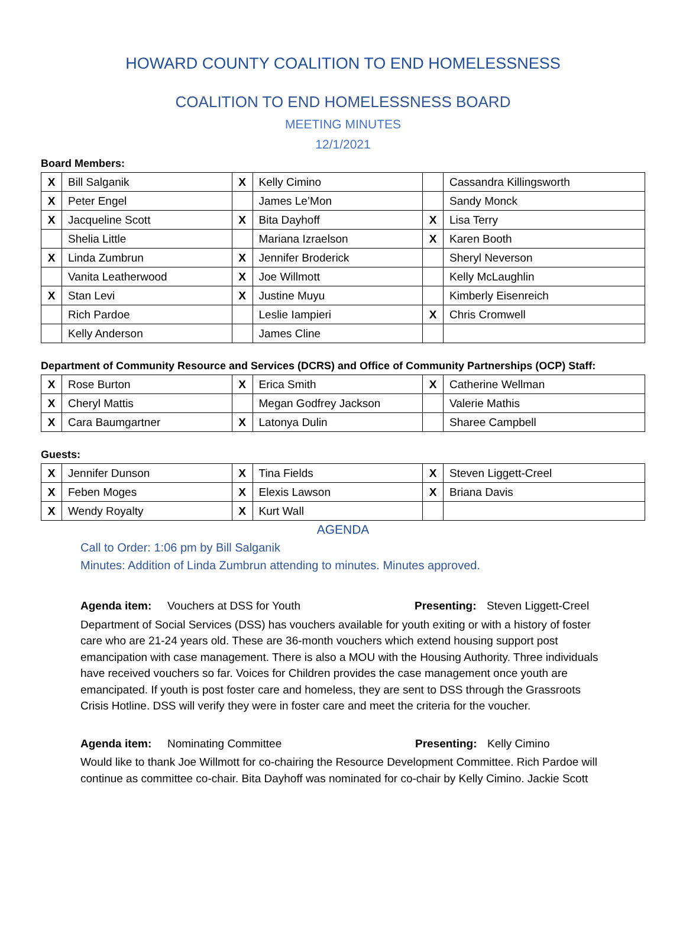HOWARD COUNTY COALITION TO END HOMELESSNESS
COALITION TO END HOMELESSNESS BOARD
MEETING MINUTES
12/1/2021
Board Members:
| X | Bill Salganik | X | Kelly Cimino | | Cassandra Killingsworth |
| X | Peter Engel | | James Le’Mon | | Sandy Monck |
| X | Jacqueline Scott | X | Bita Dayhoff | X | Lisa Terry |
| | Shelia Little | | Mariana Izraelson | X | Karen Booth |
| X | Linda Zumbrun | X | Jennifer Broderick | | Sheryl Neverson |
| | Vanita Leatherwood | X | Joe Willmott | | Kelly McLaughlin |
| X | Stan Levi | X | Justine Muyu | | Kimberly Eisenreich |
| | Rich Pardoe | | Leslie Iampieri | X | Chris Cromwell |
| | Kelly Anderson | | James Cline | | |
Department of Community Resource and Services (DCRS) and Office of Community Partnerships (OCP) Staff:
| X | Rose Burton | X | Erica Smith | X | Catherine Wellman |
| X | Cheryl Mattis | | Megan Godfrey Jackson | | Valerie Mathis |
| X | Cara Baumgartner | X | Latonya Dulin | | Sharee Campbell |
Guests:
| X | Jennifer Dunson | X | Tina Fields | X | Steven Liggett-Creel |
| X | Feben Moges | X | Elexis Lawson | X | Briana Davis |
| X | Wendy Royalty | X | Kurt Wall | | |
AGENDA
Call to Order: 1:06 pm by Bill Salganik
Minutes: Addition of Linda Zumbrun attending to minutes. Minutes approved.
Agenda item: Vouchers at DSS for Youth Presenting: Steven Liggett-Creel
Department of Social Services (DSS) has vouchers available for youth exiting or with a history of foster care who are 21-24 years old. These are 36-month vouchers which extend housing support post emancipation with case management. There is also a MOU with the Housing Authority. Three individuals have received vouchers so far. Voices for Children provides the case management once youth are emancipated. If youth is post foster care and homeless, they are sent to DSS through the Grassroots Crisis Hotline. DSS will verify they were in foster care and meet the criteria for the voucher.
Agenda item: Nominating Committee Presenting: Kelly Cimino
Would like to thank Joe Willmott for co-chairing the Resource Development Committee. Rich Pardoe will continue as committee co-chair. Bita Dayhoff was nominated for co-chair by Kelly Cimino. Jackie Scott